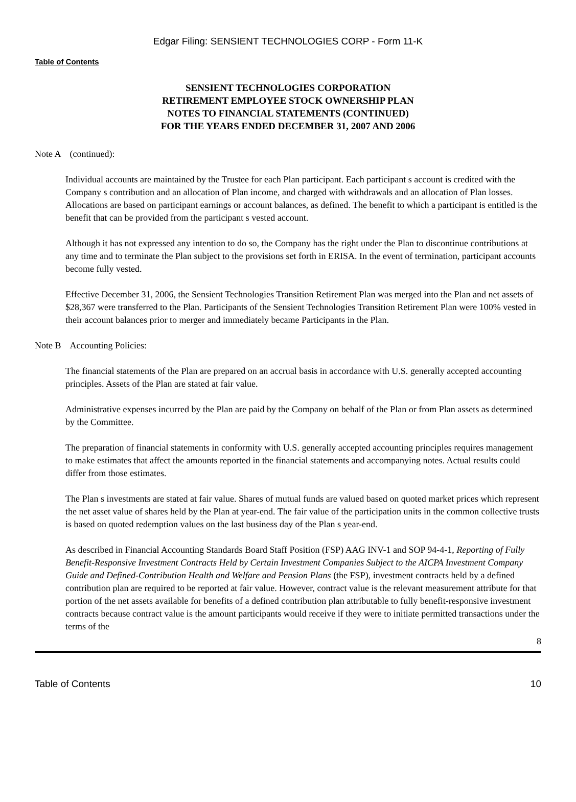Edgar Filing: SENSIENT TECHNOLOGIES CORP - Form 11-K
Table of Contents
SENSIENT TECHNOLOGIES CORPORATION
RETIREMENT EMPLOYEE STOCK OWNERSHIP PLAN
NOTES TO FINANCIAL STATEMENTS (CONTINUED)
FOR THE YEARS ENDED DECEMBER 31, 2007 AND 2006
Note A (continued):
Individual accounts are maintained by the Trustee for each Plan participant. Each participant s account is credited with the Company s contribution and an allocation of Plan income, and charged with withdrawals and an allocation of Plan losses. Allocations are based on participant earnings or account balances, as defined. The benefit to which a participant is entitled is the benefit that can be provided from the participant s vested account.
Although it has not expressed any intention to do so, the Company has the right under the Plan to discontinue contributions at any time and to terminate the Plan subject to the provisions set forth in ERISA. In the event of termination, participant accounts become fully vested.
Effective December 31, 2006, the Sensient Technologies Transition Retirement Plan was merged into the Plan and net assets of $28,367 were transferred to the Plan. Participants of the Sensient Technologies Transition Retirement Plan were 100% vested in their account balances prior to merger and immediately became Participants in the Plan.
Note B Accounting Policies:
The financial statements of the Plan are prepared on an accrual basis in accordance with U.S. generally accepted accounting principles. Assets of the Plan are stated at fair value.
Administrative expenses incurred by the Plan are paid by the Company on behalf of the Plan or from Plan assets as determined by the Committee.
The preparation of financial statements in conformity with U.S. generally accepted accounting principles requires management to make estimates that affect the amounts reported in the financial statements and accompanying notes. Actual results could differ from those estimates.
The Plan s investments are stated at fair value. Shares of mutual funds are valued based on quoted market prices which represent the net asset value of shares held by the Plan at year-end. The fair value of the participation units in the common collective trusts is based on quoted redemption values on the last business day of the Plan s year-end.
As described in Financial Accounting Standards Board Staff Position (FSP) AAG INV-1 and SOP 94-4-1, Reporting of Fully Benefit-Responsive Investment Contracts Held by Certain Investment Companies Subject to the AICPA Investment Company Guide and Defined-Contribution Health and Welfare and Pension Plans (the FSP), investment contracts held by a defined contribution plan are required to be reported at fair value. However, contract value is the relevant measurement attribute for that portion of the net assets available for benefits of a defined contribution plan attributable to fully benefit-responsive investment contracts because contract value is the amount participants would receive if they were to initiate permitted transactions under the terms of the
8
Table of Contents 10